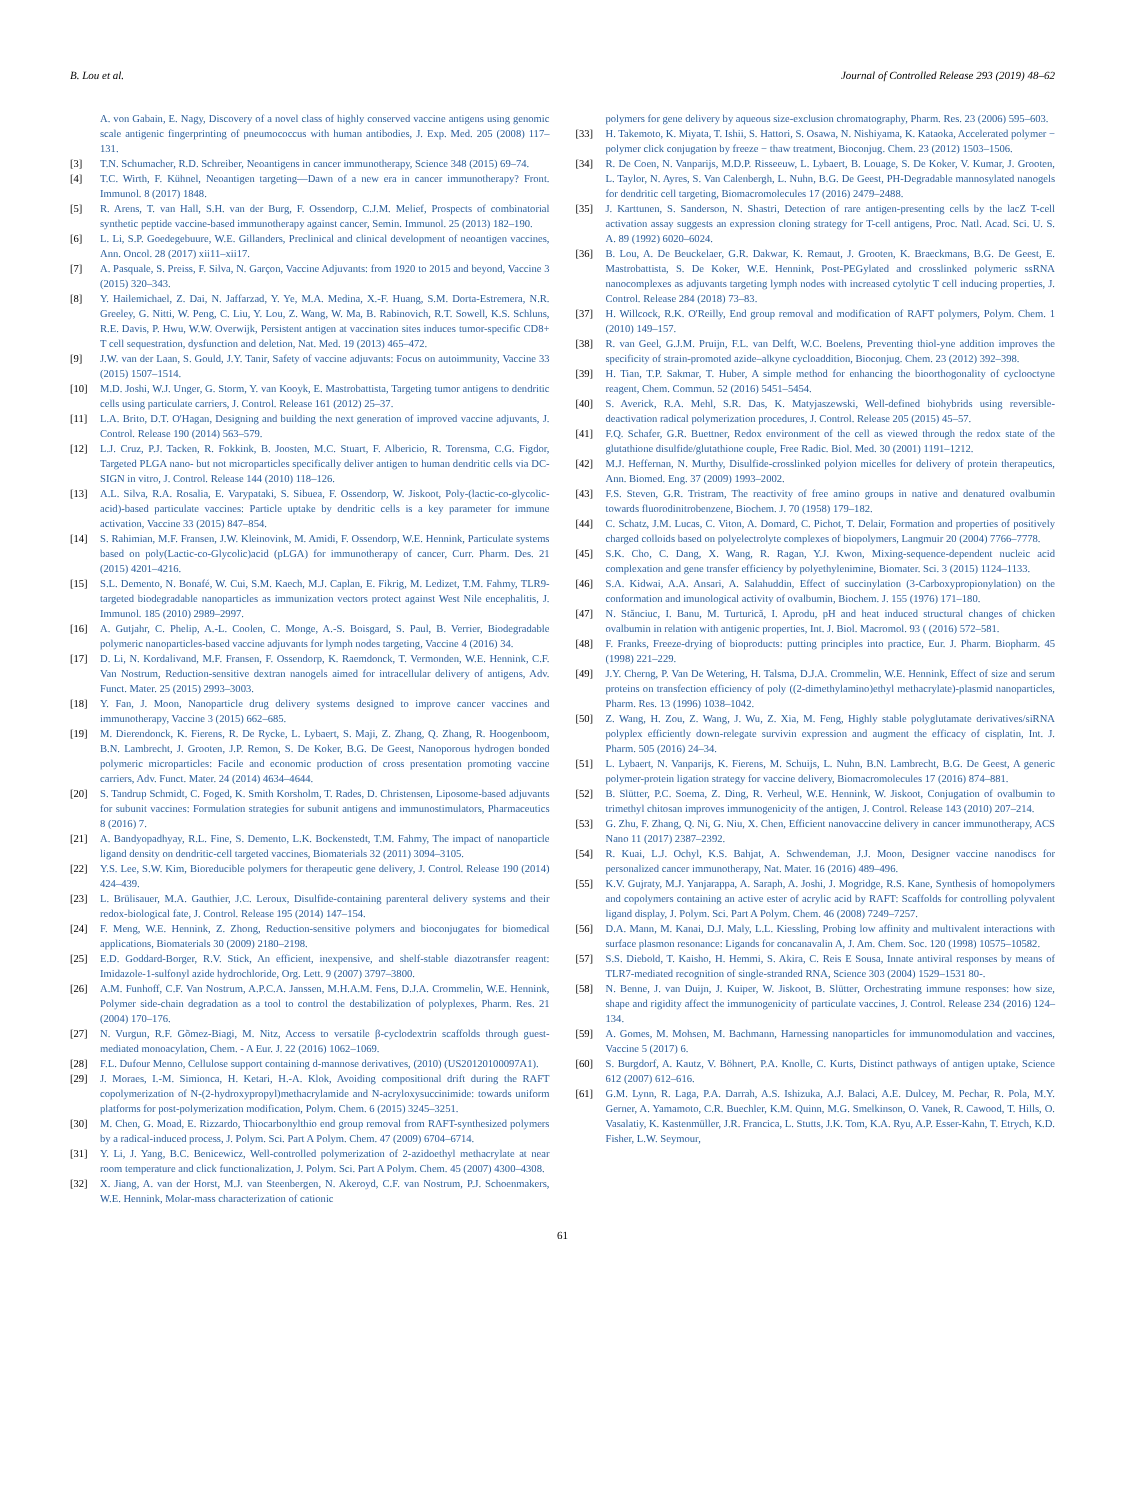B. Lou et al. Journal of Controlled Release 293 (2019) 48–62
A. von Gabain, E. Nagy, Discovery of a novel class of highly conserved vaccine antigens using genomic scale antigenic fingerprinting of pneumococcus with human antibodies, J. Exp. Med. 205 (2008) 117–131.
[3] T.N. Schumacher, R.D. Schreiber, Neoantigens in cancer immunotherapy, Science 348 (2015) 69–74.
[4] T.C. Wirth, F. Kühnel, Neoantigen targeting—Dawn of a new era in cancer immunotherapy? Front. Immunol. 8 (2017) 1848.
[5] R. Arens, T. van Hall, S.H. van der Burg, F. Ossendorp, C.J.M. Melief, Prospects of combinatorial synthetic peptide vaccine-based immunotherapy against cancer, Semin. Immunol. 25 (2013) 182–190.
[6] L. Li, S.P. Goedegebuure, W.E. Gillanders, Preclinical and clinical development of neoantigen vaccines, Ann. Oncol. 28 (2017) xii11–xii17.
[7] A. Pasquale, S. Preiss, F. Silva, N. Garçon, Vaccine Adjuvants: from 1920 to 2015 and beyond, Vaccine 3 (2015) 320–343.
[8] Y. Hailemichael, Z. Dai, N. Jaffarzad, Y. Ye, M.A. Medina, X.-F. Huang, S.M. Dorta-Estremera, N.R. Greeley, G. Nitti, W. Peng, C. Liu, Y. Lou, Z. Wang, W. Ma, B. Rabinovich, R.T. Sowell, K.S. Schluns, R.E. Davis, P. Hwu, W.W. Overwijk, Persistent antigen at vaccination sites induces tumor-specific CD8+ T cell sequestration, dysfunction and deletion, Nat. Med. 19 (2013) 465–472.
[9] J.W. van der Laan, S. Gould, J.Y. Tanir, Safety of vaccine adjuvants: Focus on autoimmunity, Vaccine 33 (2015) 1507–1514.
[10] M.D. Joshi, W.J. Unger, G. Storm, Y. van Kooyk, E. Mastrobattista, Targeting tumor antigens to dendritic cells using particulate carriers, J. Control. Release 161 (2012) 25–37.
[11] L.A. Brito, D.T. O'Hagan, Designing and building the next generation of improved vaccine adjuvants, J. Control. Release 190 (2014) 563–579.
[12] L.J. Cruz, P.J. Tacken, R. Fokkink, B. Joosten, M.C. Stuart, F. Albericio, R. Torensma, C.G. Figdor, Targeted PLGA nano- but not microparticles specifically deliver antigen to human dendritic cells via DC-SIGN in vitro, J. Control. Release 144 (2010) 118–126.
[13] A.L. Silva, R.A. Rosalia, E. Varypataki, S. Sibuea, F. Ossendorp, W. Jiskoot, Poly-(lactic-co-glycolic-acid)-based particulate vaccines: Particle uptake by dendritic cells is a key parameter for immune activation, Vaccine 33 (2015) 847–854.
[14] S. Rahimian, M.F. Fransen, J.W. Kleinovink, M. Amidi, F. Ossendorp, W.E. Hennink, Particulate systems based on poly(Lactic-co-Glycolic)acid (pLGA) for immunotherapy of cancer, Curr. Pharm. Des. 21 (2015) 4201–4216.
[15] S.L. Demento, N. Bonafé, W. Cui, S.M. Kaech, M.J. Caplan, E. Fikrig, M. Ledizet, T.M. Fahmy, TLR9-targeted biodegradable nanoparticles as immunization vectors protect against West Nile encephalitis, J. Immunol. 185 (2010) 2989–2997.
[16] A. Gutjahr, C. Phelip, A.-L. Coolen, C. Monge, A.-S. Boisgard, S. Paul, B. Verrier, Biodegradable polymeric nanoparticles-based vaccine adjuvants for lymph nodes targeting, Vaccine 4 (2016) 34.
[17] D. Li, N. Kordalivand, M.F. Fransen, F. Ossendorp, K. Raemdonck, T. Vermonden, W.E. Hennink, C.F. Van Nostrum, Reduction-sensitive dextran nanogels aimed for intracellular delivery of antigens, Adv. Funct. Mater. 25 (2015) 2993–3003.
[18] Y. Fan, J. Moon, Nanoparticle drug delivery systems designed to improve cancer vaccines and immunotherapy, Vaccine 3 (2015) 662–685.
[19] M. Dierendonck, K. Fierens, R. De Rycke, L. Lybaert, S. Maji, Z. Zhang, Q. Zhang, R. Hoogenboom, B.N. Lambrecht, J. Grooten, J.P. Remon, S. De Koker, B.G. De Geest, Nanoporous hydrogen bonded polymeric microparticles: Facile and economic production of cross presentation promoting vaccine carriers, Adv. Funct. Mater. 24 (2014) 4634–4644.
[20] S. Tandrup Schmidt, C. Foged, K. Smith Korsholm, T. Rades, D. Christensen, Liposome-based adjuvants for subunit vaccines: Formulation strategies for subunit antigens and immunostimulators, Pharmaceutics 8 (2016) 7.
[21] A. Bandyopadhyay, R.L. Fine, S. Demento, L.K. Bockenstedt, T.M. Fahmy, The impact of nanoparticle ligand density on dendritic-cell targeted vaccines, Biomaterials 32 (2011) 3094–3105.
[22] Y.S. Lee, S.W. Kim, Bioreducible polymers for therapeutic gene delivery, J. Control. Release 190 (2014) 424–439.
[23] L. Brülisauer, M.A. Gauthier, J.C. Leroux, Disulfide-containing parenteral delivery systems and their redox-biological fate, J. Control. Release 195 (2014) 147–154.
[24] F. Meng, W.E. Hennink, Z. Zhong, Reduction-sensitive polymers and bioconjugates for biomedical applications, Biomaterials 30 (2009) 2180–2198.
[25] E.D. Goddard-Borger, R.V. Stick, An efficient, inexpensive, and shelf-stable diazotransfer reagent: Imidazole-1-sulfonyl azide hydrochloride, Org. Lett. 9 (2007) 3797–3800.
[26] A.M. Funhoff, C.F. Van Nostrum, A.P.C.A. Janssen, M.H.A.M. Fens, D.J.A. Crommelin, W.E. Hennink, Polymer side-chain degradation as a tool to control the destabilization of polyplexes, Pharm. Res. 21 (2004) 170–176.
[27] N. Vurgun, R.F. Gõmez-Biagi, M. Nitz, Access to versatile β-cyclodextrin scaffolds through guest-mediated monoacylation, Chem. - A Eur. J. 22 (2016) 1062–1069.
[28] F.L. Dufour Menno, Cellulose support containing d-mannose derivatives, (2010) (US20120100097A1).
[29] J. Moraes, I.-M. Simionca, H. Ketari, H.-A. Klok, Avoiding compositional drift during the RAFT copolymerization of N-(2-hydroxypropyl)methacrylamide and N-acryloxysuccinimide: towards uniform platforms for post-polymerization modification, Polym. Chem. 6 (2015) 3245–3251.
[30] M. Chen, G. Moad, E. Rizzardo, Thiocarbonylthio end group removal from RAFT-synthesized polymers by a radical-induced process, J. Polym. Sci. Part A Polym. Chem. 47 (2009) 6704–6714.
[31] Y. Li, J. Yang, B.C. Benicewicz, Well-controlled polymerization of 2-azidoethyl methacrylate at near room temperature and click functionalization, J. Polym. Sci. Part A Polym. Chem. 45 (2007) 4300–4308.
[32] X. Jiang, A. van der Horst, M.J. van Steenbergen, N. Akeroyd, C.F. van Nostrum, P.J. Schoenmakers, W.E. Hennink, Molar-mass characterization of cationic
polymers for gene delivery by aqueous size-exclusion chromatography, Pharm. Res. 23 (2006) 595–603.
[33] H. Takemoto, K. Miyata, T. Ishii, S. Hattori, S. Osawa, N. Nishiyama, K. Kataoka, Accelerated polymer − polymer click conjugation by freeze − thaw treatment, Bioconjug. Chem. 23 (2012) 1503–1506.
[34] R. De Coen, N. Vanparijs, M.D.P. Risseeuw, L. Lybaert, B. Louage, S. De Koker, V. Kumar, J. Grooten, L. Taylor, N. Ayres, S. Van Calenbergh, L. Nuhn, B.G. De Geest, PH-Degradable mannosylated nanogels for dendritic cell targeting, Biomacromolecules 17 (2016) 2479–2488.
[35] J. Karttunen, S. Sanderson, N. Shastri, Detection of rare antigen-presenting cells by the lacZ T-cell activation assay suggests an expression cloning strategy for T-cell antigens, Proc. Natl. Acad. Sci. U. S. A. 89 (1992) 6020–6024.
[36] B. Lou, A. De Beuckelaer, G.R. Dakwar, K. Remaut, J. Grooten, K. Braeckmans, B.G. De Geest, E. Mastrobattista, S. De Koker, W.E. Hennink, Post-PEGylated and crosslinked polymeric ssRNA nanocomplexes as adjuvants targeting lymph nodes with increased cytolytic T cell inducing properties, J. Control. Release 284 (2018) 73–83.
[37] H. Willcock, R.K. O'Reilly, End group removal and modification of RAFT polymers, Polym. Chem. 1 (2010) 149–157.
[38] R. van Geel, G.J.M. Pruijn, F.L. van Delft, W.C. Boelens, Preventing thiol-yne addition improves the specificity of strain-promoted azide–alkyne cycloaddition, Bioconjug. Chem. 23 (2012) 392–398.
[39] H. Tian, T.P. Sakmar, T. Huber, A simple method for enhancing the bioorthogonality of cyclooctyne reagent, Chem. Commun. 52 (2016) 5451–5454.
[40] S. Averick, R.A. Mehl, S.R. Das, K. Matyjaszewski, Well-defined biohybrids using reversible-deactivation radical polymerization procedures, J. Control. Release 205 (2015) 45–57.
[41] F.Q. Schafer, G.R. Buettner, Redox environment of the cell as viewed through the redox state of the glutathione disulfide/glutathione couple, Free Radic. Biol. Med. 30 (2001) 1191–1212.
[42] M.J. Heffernan, N. Murthy, Disulfide-crosslinked polyion micelles for delivery of protein therapeutics, Ann. Biomed. Eng. 37 (2009) 1993–2002.
[43] F.S. Steven, G.R. Tristram, The reactivity of free amino groups in native and denatured ovalbumin towards fluorodinitrobenzene, Biochem. J. 70 (1958) 179–182.
[44] C. Schatz, J.M. Lucas, C. Viton, A. Domard, C. Pichot, T. Delair, Formation and properties of positively charged colloids based on polyelectrolyte complexes of biopolymers, Langmuir 20 (2004) 7766–7778.
[45] S.K. Cho, C. Dang, X. Wang, R. Ragan, Y.J. Kwon, Mixing-sequence-dependent nucleic acid complexation and gene transfer efficiency by polyethylenimine, Biomater. Sci. 3 (2015) 1124–1133.
[46] S.A. Kidwai, A.A. Ansari, A. Salahuddin, Effect of succinylation (3-Carboxypropionylation) on the conformation and imunological activity of ovalbumin, Biochem. J. 155 (1976) 171–180.
[47] N. Stănciuc, I. Banu, M. Turturică, I. Aprodu, pH and heat induced structural changes of chicken ovalbumin in relation with antigenic properties, Int. J. Biol. Macromol. 93 ( (2016) 572–581.
[48] F. Franks, Freeze-drying of bioproducts: putting principles into practice, Eur. J. Pharm. Biopharm. 45 (1998) 221–229.
[49] J.Y. Cherng, P. Van De Wetering, H. Talsma, D.J.A. Crommelin, W.E. Hennink, Effect of size and serum proteins on transfection efficiency of poly ((2-dimethylamino)ethyl methacrylate)-plasmid nanoparticles, Pharm. Res. 13 (1996) 1038–1042.
[50] Z. Wang, H. Zou, Z. Wang, J. Wu, Z. Xia, M. Feng, Highly stable polyglutamate derivatives/siRNA polyplex efficiently down-relegate survivin expression and augment the efficacy of cisplatin, Int. J. Pharm. 505 (2016) 24–34.
[51] L. Lybaert, N. Vanparijs, K. Fierens, M. Schuijs, L. Nuhn, B.N. Lambrecht, B.G. De Geest, A generic polymer-protein ligation strategy for vaccine delivery, Biomacromolecules 17 (2016) 874–881.
[52] B. Slütter, P.C. Soema, Z. Ding, R. Verheul, W.E. Hennink, W. Jiskoot, Conjugation of ovalbumin to trimethyl chitosan improves immunogenicity of the antigen, J. Control. Release 143 (2010) 207–214.
[53] G. Zhu, F. Zhang, Q. Ni, G. Niu, X. Chen, Efficient nanovaccine delivery in cancer immunotherapy, ACS Nano 11 (2017) 2387–2392.
[54] R. Kuai, L.J. Ochyl, K.S. Bahjat, A. Schwendeman, J.J. Moon, Designer vaccine nanodiscs for personalized cancer immunotherapy, Nat. Mater. 16 (2016) 489–496.
[55] K.V. Gujraty, M.J. Yanjarappa, A. Saraph, A. Joshi, J. Mogridge, R.S. Kane, Synthesis of homopolymers and copolymers containing an active ester of acrylic acid by RAFT: Scaffolds for controlling polyvalent ligand display, J. Polym. Sci. Part A Polym. Chem. 46 (2008) 7249–7257.
[56] D.A. Mann, M. Kanai, D.J. Maly, L.L. Kiessling, Probing low affinity and multivalent interactions with surface plasmon resonance: Ligands for concanavalin A, J. Am. Chem. Soc. 120 (1998) 10575–10582.
[57] S.S. Diebold, T. Kaisho, H. Hemmi, S. Akira, C. Reis E Sousa, Innate antiviral responses by means of TLR7-mediated recognition of single-stranded RNA, Science 303 (2004) 1529–1531 80-.
[58] N. Benne, J. van Duijn, J. Kuiper, W. Jiskoot, B. Slütter, Orchestrating immune responses: how size, shape and rigidity affect the immunogenicity of particulate vaccines, J. Control. Release 234 (2016) 124–134.
[59] A. Gomes, M. Mohsen, M. Bachmann, Harnessing nanoparticles for immunomodulation and vaccines, Vaccine 5 (2017) 6.
[60] S. Burgdorf, A. Kautz, V. Böhnert, P.A. Knolle, C. Kurts, Distinct pathways of antigen uptake, Science 612 (2007) 612–616.
[61] G.M. Lynn, R. Laga, P.A. Darrah, A.S. Ishizuka, A.J. Balaci, A.E. Dulcey, M. Pechar, R. Pola, M.Y. Gerner, A. Yamamoto, C.R. Buechler, K.M. Quinn, M.G. Smelkinson, O. Vanek, R. Cawood, T. Hills, O. Vasalatiy, K. Kastenmüller, J.R. Francica, L. Stutts, J.K. Tom, K.A. Ryu, A.P. Esser-Kahn, T. Etrych, K.D. Fisher, L.W. Seymour,
61